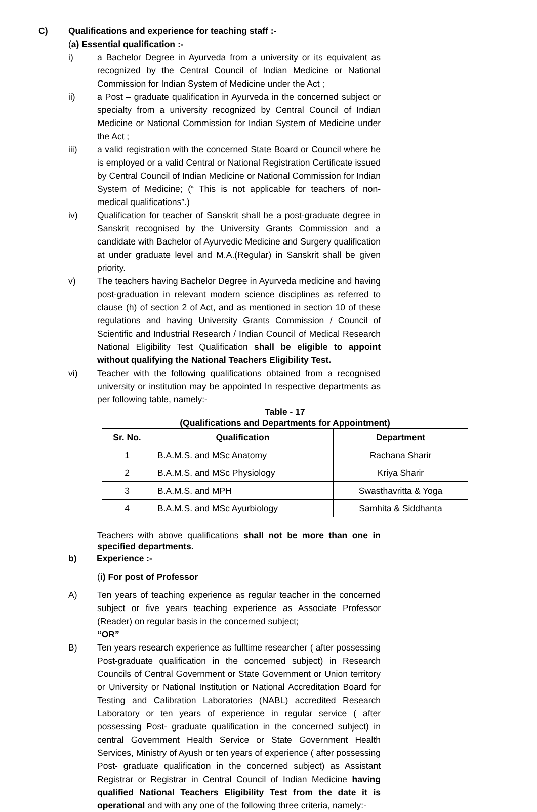C) Qualifications and experience for teaching staff :-
(a) Essential qualification :-
i) a Bachelor Degree in Ayurveda from a university or its equivalent as recognized by the Central Council of Indian Medicine or National Commission for Indian System of Medicine under the Act ;
ii) a Post – graduate qualification in Ayurveda in the concerned subject or specialty from a university recognized by Central Council of Indian Medicine or National Commission for Indian System of Medicine under the Act ;
iii) a valid registration with the concerned State Board or Council where he is employed or a valid Central or National Registration Certificate issued by Central Council of Indian Medicine or National Commission for Indian System of Medicine; (“ This is not applicable for teachers of non- medical qualifications”.)
iv) Qualification for teacher of Sanskrit shall be a post-graduate degree in Sanskrit recognised by the University Grants Commission and a candidate with Bachelor of Ayurvedic Medicine and Surgery qualification at under graduate level and M.A.(Regular) in Sanskrit shall be given priority.
v) The teachers having Bachelor Degree in Ayurveda medicine and having post-graduation in relevant modern science disciplines as referred to clause (h) of section 2 of Act, and as mentioned in section 10 of these regulations and having University Grants Commission / Council of Scientific and Industrial Research / Indian Council of Medical Research National Eligibility Test Qualification shall be eligible to appoint without qualifying the National Teachers Eligibility Test.
vi) Teacher with the following qualifications obtained from a recognised university or institution may be appointed In respective departments as per following table, namely:-
Table - 17
(Qualifications and Departments for Appointment)
| Sr. No. | Qualification | Department |
| --- | --- | --- |
| 1 | B.A.M.S. and MSc Anatomy | Rachana Sharir |
| 2 | B.A.M.S. and MSc Physiology | Kriya Sharir |
| 3 | B.A.M.S. and MPH | Swasthavritta & Yoga |
| 4 | B.A.M.S. and MSc Ayurbiology | Samhita & Siddhanta |
Teachers with above qualifications shall not be more than one in specified departments.
b) Experience :-
(i) For post of Professor
A) Ten years of teaching experience as regular teacher in the concerned subject or five years teaching experience as Associate Professor (Reader) on regular basis in the concerned subject;
“OR”
B) Ten years research experience as fulltime researcher ( after possessing Post-graduate qualification in the concerned subject) in Research Councils of Central Government or State Government or Union territory or University or National Institution or National Accreditation Board for Testing and Calibration Laboratories (NABL) accredited Research Laboratory or ten years of experience in regular service ( after possessing Post- graduate qualification in the concerned subject) in central Government Health Service or State Government Health Services, Ministry of Ayush or ten years of experience ( after possessing Post- graduate qualification in the concerned subject) as Assistant Registrar or Registrar in Central Council of Indian Medicine having qualified National Teachers Eligibility Test from the date it is operational and with any one of the following three criteria, namely:-